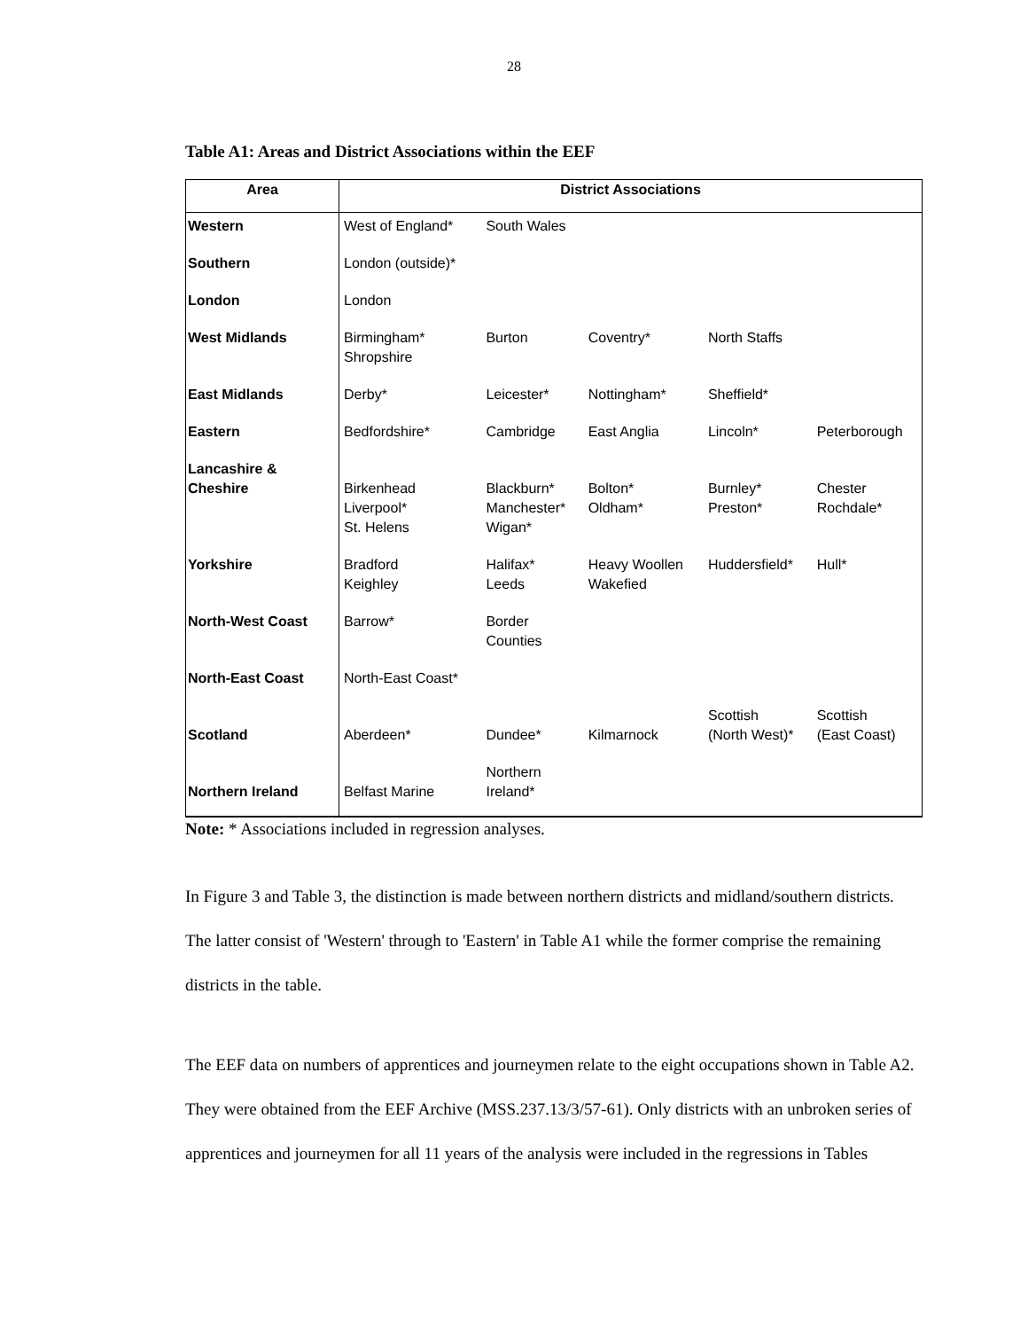28
Table A1: Areas and District Associations within the EEF
| Area | District Associations | | | | |
| --- | --- | --- | --- | --- | --- |
| Western | West of England* | South Wales | | | |
| Southern | London (outside)* | | | | |
| London | London | | | | |
| West Midlands | Birmingham* Shropshire | Burton | Coventry* | North Staffs | |
| East Midlands | Derby* | Leicester* | Nottingham* | Sheffield* | |
| Eastern | Bedfordshire* | Cambridge | East Anglia | Lincoln* | Peterborough |
| Lancashire & Cheshire | Birkenhead Liverpool* St. Helens | Blackburn* Manchester* Wigan* | Bolton* Oldham* | Burnley* Preston* | Chester Rochdale* |
| Yorkshire | Bradford Keighley | Halifax* Leeds | Heavy Woollen Wakefied | Huddersfield* | Hull* |
| North-West Coast | Barrow* | Border Counties | | | |
| North-East Coast | North-East Coast* | | | | |
| Scotland | Aberdeen* | Dundee* | Kilmarnock | Scottish (North West)* | Scottish (East Coast) |
| Northern Ireland | Belfast Marine | Northern Ireland* | | | |
Note: * Associations included in regression analyses.
In Figure 3 and Table 3, the distinction is made between northern districts and midland/southern districts. The latter consist of 'Western' through to 'Eastern' in Table A1 while the former comprise the remaining districts in the table.
The EEF data on numbers of apprentices and journeymen relate to the eight occupations shown in Table A2. They were obtained from the EEF Archive (MSS.237.13/3/57-61). Only districts with an unbroken series of apprentices and journeymen for all 11 years of the analysis were included in the regressions in Tables